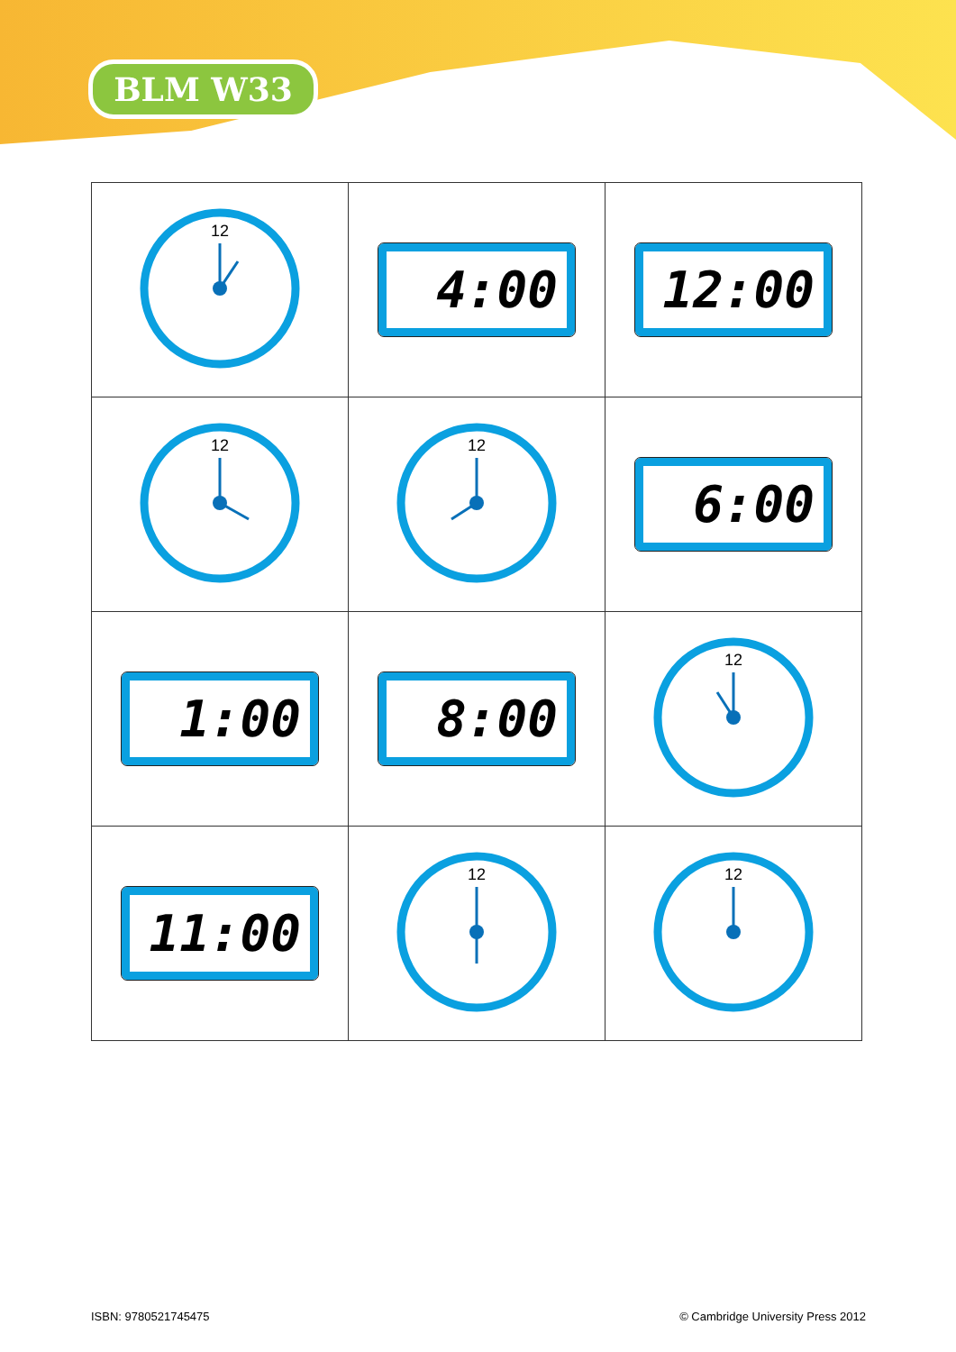BLM W33
| 12 | 4:00 | 12:00 |
| 12 | 12 | 6:00 |
| 1:00 | 8:00 | 12 |
| 11:00 | 12 | 12 |
ISBN: 9780521745475
© Cambridge University Press 2012